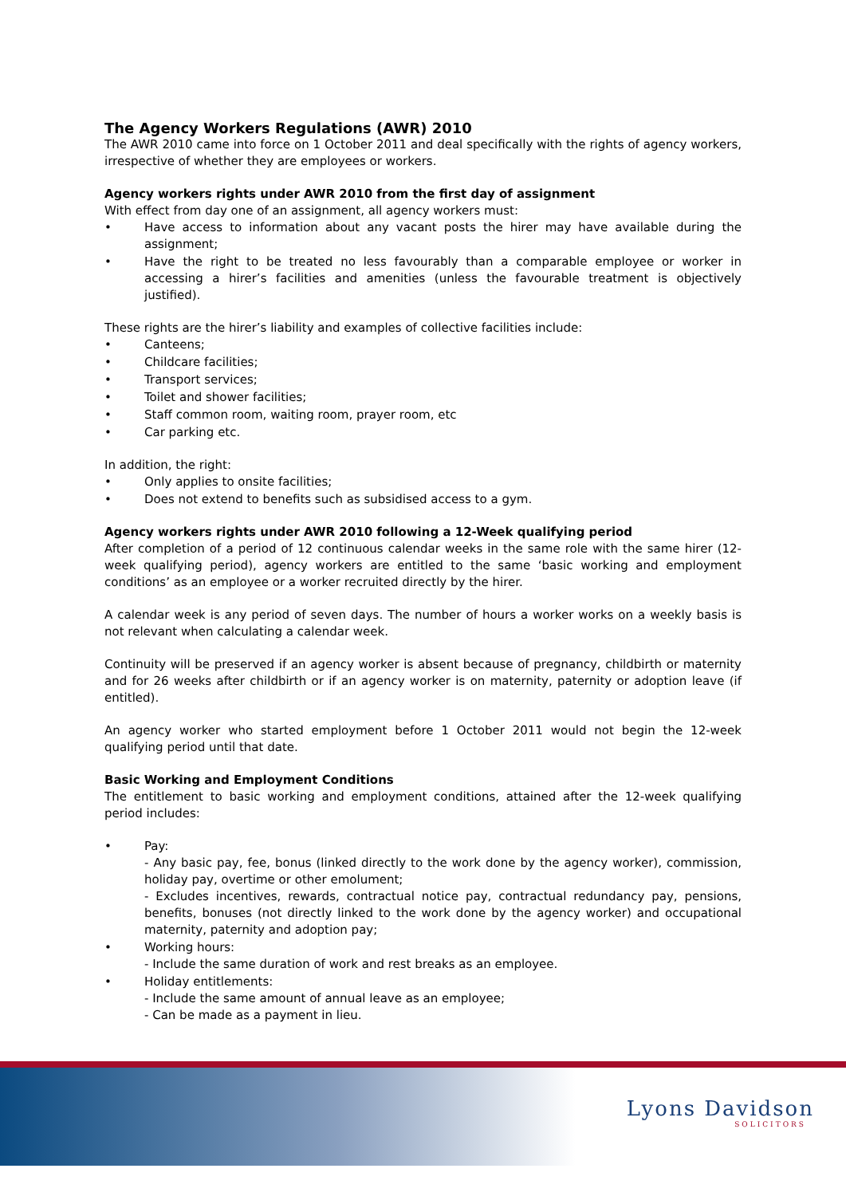The Agency Workers Regulations (AWR) 2010
The AWR 2010 came into force on 1 October 2011 and deal specifically with the rights of agency workers, irrespective of whether they are employees or workers.
Agency workers rights under AWR 2010 from the first day of assignment
With effect from day one of an assignment, all agency workers must:
• Have access to information about any vacant posts the hirer may have available during the assignment;
• Have the right to be treated no less favourably than a comparable employee or worker in accessing a hirer’s facilities and amenities (unless the favourable treatment is objectively justified).
These rights are the hirer’s liability and examples of collective facilities include:
• Canteens;
• Childcare facilities;
• Transport services;
• Toilet and shower facilities;
• Staff common room, waiting room, prayer room, etc
• Car parking etc.
In addition, the right:
• Only applies to onsite facilities;
• Does not extend to benefits such as subsidised access to a gym.
Agency workers rights under AWR 2010 following a 12-Week qualifying period
After completion of a period of 12 continuous calendar weeks in the same role with the same hirer (12-week qualifying period), agency workers are entitled to the same ‘basic working and employment conditions’ as an employee or a worker recruited directly by the hirer.
A calendar week is any period of seven days. The number of hours a worker works on a weekly basis is not relevant when calculating a calendar week.
Continuity will be preserved if an agency worker is absent because of pregnancy, childbirth or maternity and for 26 weeks after childbirth or if an agency worker is on maternity, paternity or adoption leave (if entitled).
An agency worker who started employment before 1 October 2011 would not begin the 12-week qualifying period until that date.
Basic Working and Employment Conditions
The entitlement to basic working and employment conditions, attained after the 12-week qualifying period includes:
• Pay:
- Any basic pay, fee, bonus (linked directly to the work done by the agency worker), commission, holiday pay, overtime or other emolument;
- Excludes incentives, rewards, contractual notice pay, contractual redundancy pay, pensions, benefits, bonuses (not directly linked to the work done by the agency worker) and occupational maternity, paternity and adoption pay;
• Working hours:
- Include the same duration of work and rest breaks as an employee.
• Holiday entitlements:
- Include the same amount of annual leave as an employee;
- Can be made as a payment in lieu.
Lyons Davidson
SOLICITORS